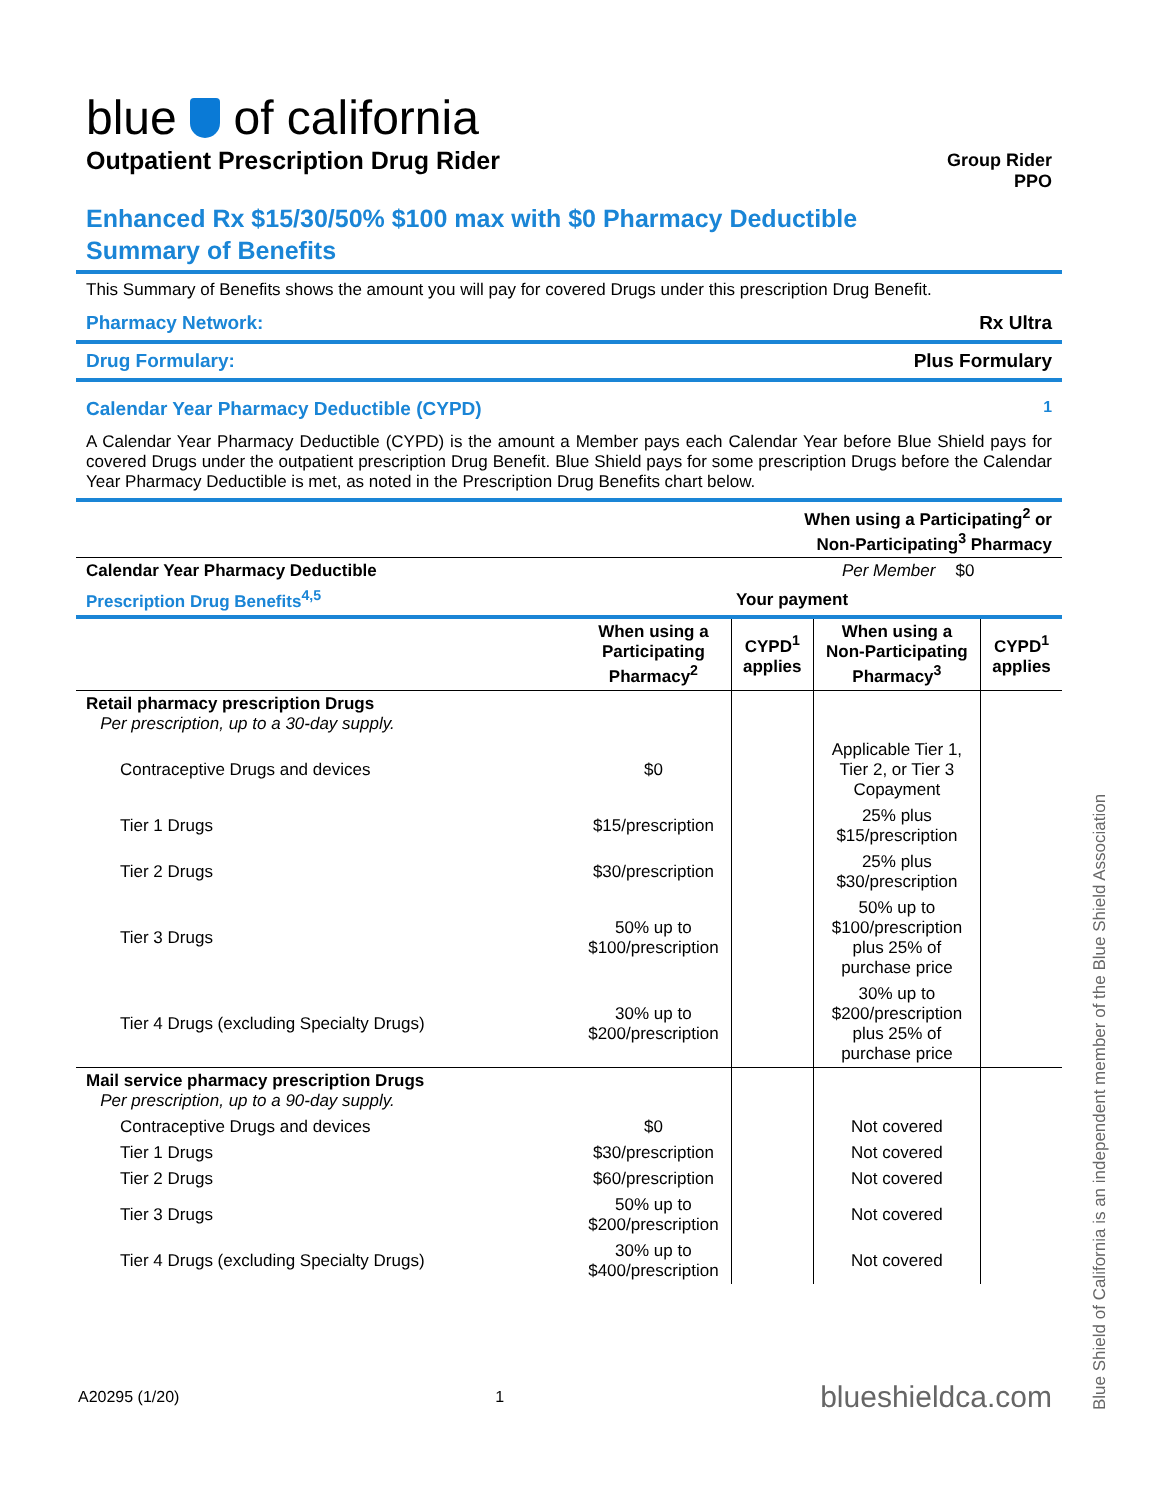blue of california
Outpatient Prescription Drug Rider
Group Rider
PPO
Enhanced Rx $15/30/50% $100 max with $0 Pharmacy Deductible
Summary of Benefits
This Summary of Benefits shows the amount you will pay for covered Drugs under this prescription Drug Benefit.
Pharmacy Network: Rx Ultra
Drug Formulary: Plus Formulary
Calendar Year Pharmacy Deductible (CYPD)<sup>1</sup>
A Calendar Year Pharmacy Deductible (CYPD) is the amount a Member pays each Calendar Year before Blue Shield pays for covered Drugs under the outpatient prescription Drug Benefit. Blue Shield pays for some prescription Drugs before the Calendar Year Pharmacy Deductible is met, as noted in the Prescription Drug Benefits chart below.
| | When using a Participating<sup>2</sup> or Non-Participating<sup>3</sup> Pharmacy | |
| Calendar Year Pharmacy Deductible | Per Member | $0 |
| Prescription Drug Benefits<sup>4,5</sup> | Your payment | | | |
| --- | --- | --- | --- | --- |
| | When using a Participating Pharmacy<sup>2</sup> | CYPD<sup>1</sup> applies | When using a Non-Participating Pharmacy<sup>3</sup> | CYPD<sup>1</sup> applies |
| Retail pharmacy prescription Drugs Per prescription, up to a 30-day supply. | | | | |
| Contraceptive Drugs and devices | $0 | | Applicable Tier 1, Tier 2, or Tier 3 Copayment | |
| Tier 1 Drugs | $15/prescription | | 25% plus $15/prescription | |
| Tier 2 Drugs | $30/prescription | | 25% plus $30/prescription | |
| Tier 3 Drugs | 50% up to $100/prescription | | 50% up to $100/prescription plus 25% of purchase price | |
| Tier 4 Drugs (excluding Specialty Drugs) | 30% up to $200/prescription | | 30% up to $200/prescription plus 25% of purchase price | |
| Mail service pharmacy prescription Drugs Per prescription, up to a 90-day supply. | | | | |
| Contraceptive Drugs and devices | $0 | | Not covered | |
| Tier 1 Drugs | $30/prescription | | Not covered | |
| Tier 2 Drugs | $60/prescription | | Not covered | |
| Tier 3 Drugs | 50% up to $200/prescription | | Not covered | |
| Tier 4 Drugs (excluding Specialty Drugs) | 30% up to $400/prescription | | Not covered | |
A20295 (1/20) 1 blueshieldca.com
Blue Shield of California is an independent member of the Blue Shield Association